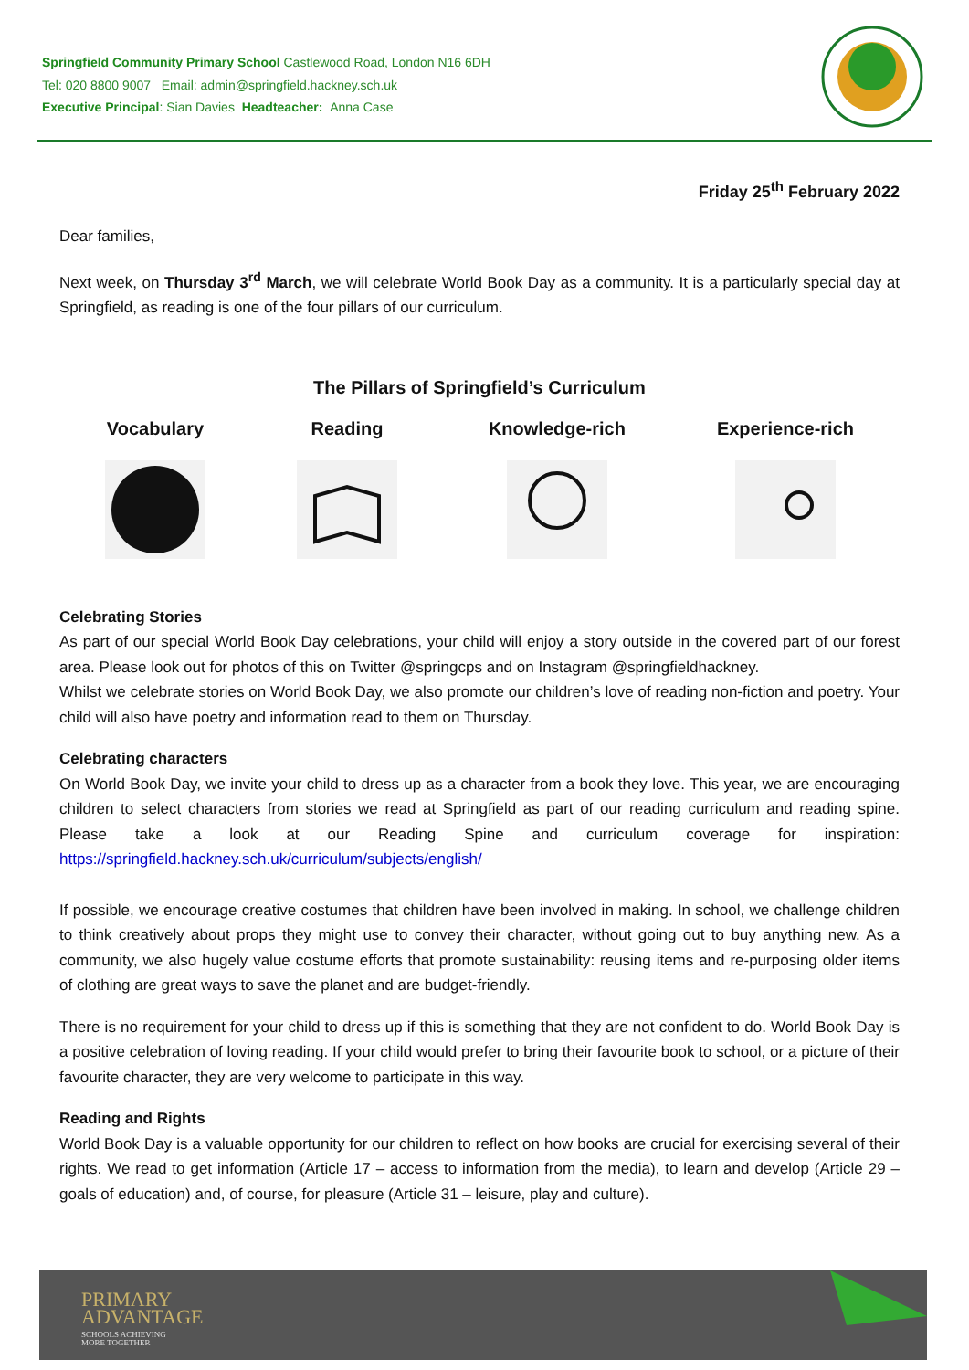Springfield Community Primary School Castlewood Road, London N16 6DH
Tel: 020 8800 9007 Email: admin@springfield.hackney.sch.uk
Executive Principal: Sian Davies Headteacher: Anna Case
Friday 25<sup>th</sup> February 2022
Dear families,
Next week, on Thursday 3<sup>rd</sup> March, we will celebrate World Book Day as a community. It is a particularly special day at Springfield, as reading is one of the four pillars of our curriculum.
The Pillars of Springfield’s Curriculum
Vocabulary Reading Knowledge-rich Experience-rich
Celebrating Stories
As part of our special World Book Day celebrations, your child will enjoy a story outside in the covered part of our forest area. Please look out for photos of this on Twitter @springcps and on Instagram @springfieldhackney.
Whilst we celebrate stories on World Book Day, we also promote our children’s love of reading non-fiction and poetry. Your child will also have poetry and information read to them on Thursday.
Celebrating characters
On World Book Day, we invite your child to dress up as a character from a book they love. This year, we are encouraging children to select characters from stories we read at Springfield as part of our reading curriculum and reading spine. Please take a look at our Reading Spine and curriculum coverage for inspiration: https://springfield.hackney.sch.uk/curriculum/subjects/english/
If possible, we encourage creative costumes that children have been involved in making. In school, we challenge children to think creatively about props they might use to convey their character, without going out to buy anything new. As a community, we also hugely value costume efforts that promote sustainability: reusing items and re-purposing older items of clothing are great ways to save the planet and are budget-friendly.
There is no requirement for your child to dress up if this is something that they are not confident to do. World Book Day is a positive celebration of loving reading. If your child would prefer to bring their favourite book to school, or a picture of their favourite character, they are very welcome to participate in this way.
Reading and Rights
World Book Day is a valuable opportunity for our children to reflect on how books are crucial for exercising several of their rights. We read to get information (Article 17 – access to information from the media), to learn and develop (Article 29 – goals of education) and, of course, for pleasure (Article 31 – leisure, play and culture).
PRIMARY
ADVANTAGE
SCHOOLS ACHIEVING
MORE TOGETHER